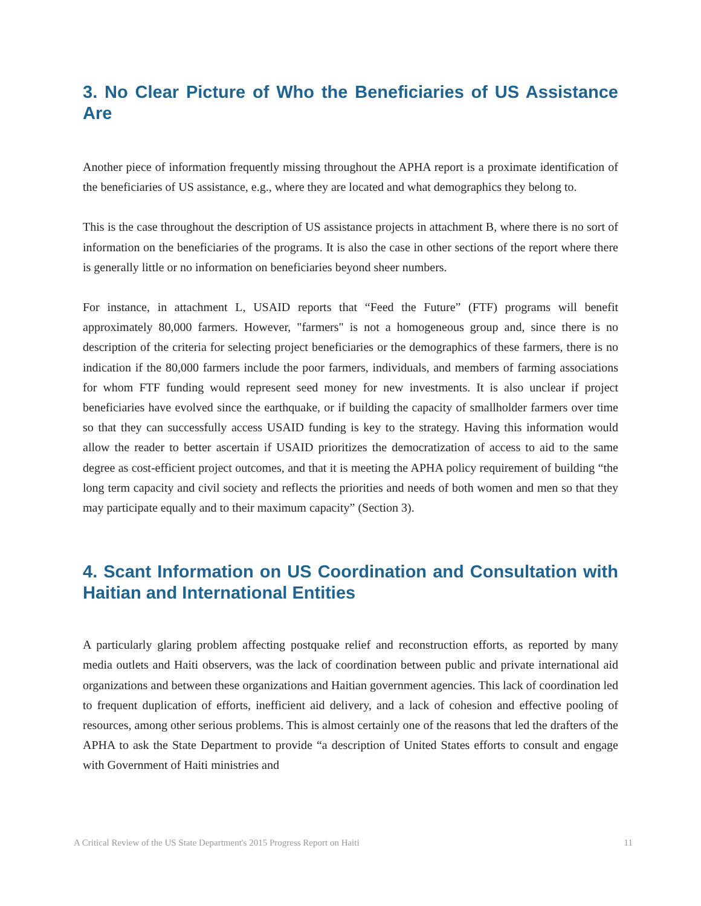3. No Clear Picture of Who the Beneficiaries of US Assistance Are
Another piece of information frequently missing throughout the APHA report is a proximate identification of the beneficiaries of US assistance, e.g., where they are located and what demographics they belong to.
This is the case throughout the description of US assistance projects in attachment B, where there is no sort of information on the beneficiaries of the programs. It is also the case in other sections of the report where there is generally little or no information on beneficiaries beyond sheer numbers.
For instance, in attachment L, USAID reports that “Feed the Future” (FTF) programs will benefit approximately 80,000 farmers. However, "farmers" is not a homogeneous group and, since there is no description of the criteria for selecting project beneficiaries or the demographics of these farmers, there is no indication if the 80,000 farmers include the poor farmers, individuals, and members of farming associations for whom FTF funding would represent seed money for new investments. It is also unclear if project beneficiaries have evolved since the earthquake, or if building the capacity of smallholder farmers over time so that they can successfully access USAID funding is key to the strategy. Having this information would allow the reader to better ascertain if USAID prioritizes the democratization of access to aid to the same degree as cost-efficient project outcomes, and that it is meeting the APHA policy requirement of building “the long term capacity and civil society and reflects the priorities and needs of both women and men so that they may participate equally and to their maximum capacity” (Section 3).
4. Scant Information on US Coordination and Consultation with Haitian and International Entities
A particularly glaring problem affecting postquake relief and reconstruction efforts, as reported by many media outlets and Haiti observers, was the lack of coordination between public and private international aid organizations and between these organizations and Haitian government agencies. This lack of coordination led to frequent duplication of efforts, inefficient aid delivery, and a lack of cohesion and effective pooling of resources, among other serious problems. This is almost certainly one of the reasons that led the drafters of the APHA to ask the State Department to provide “a description of United States efforts to consult and engage with Government of Haiti ministries and
A Critical Review of the US State Department's 2015 Progress Report on Haiti 11